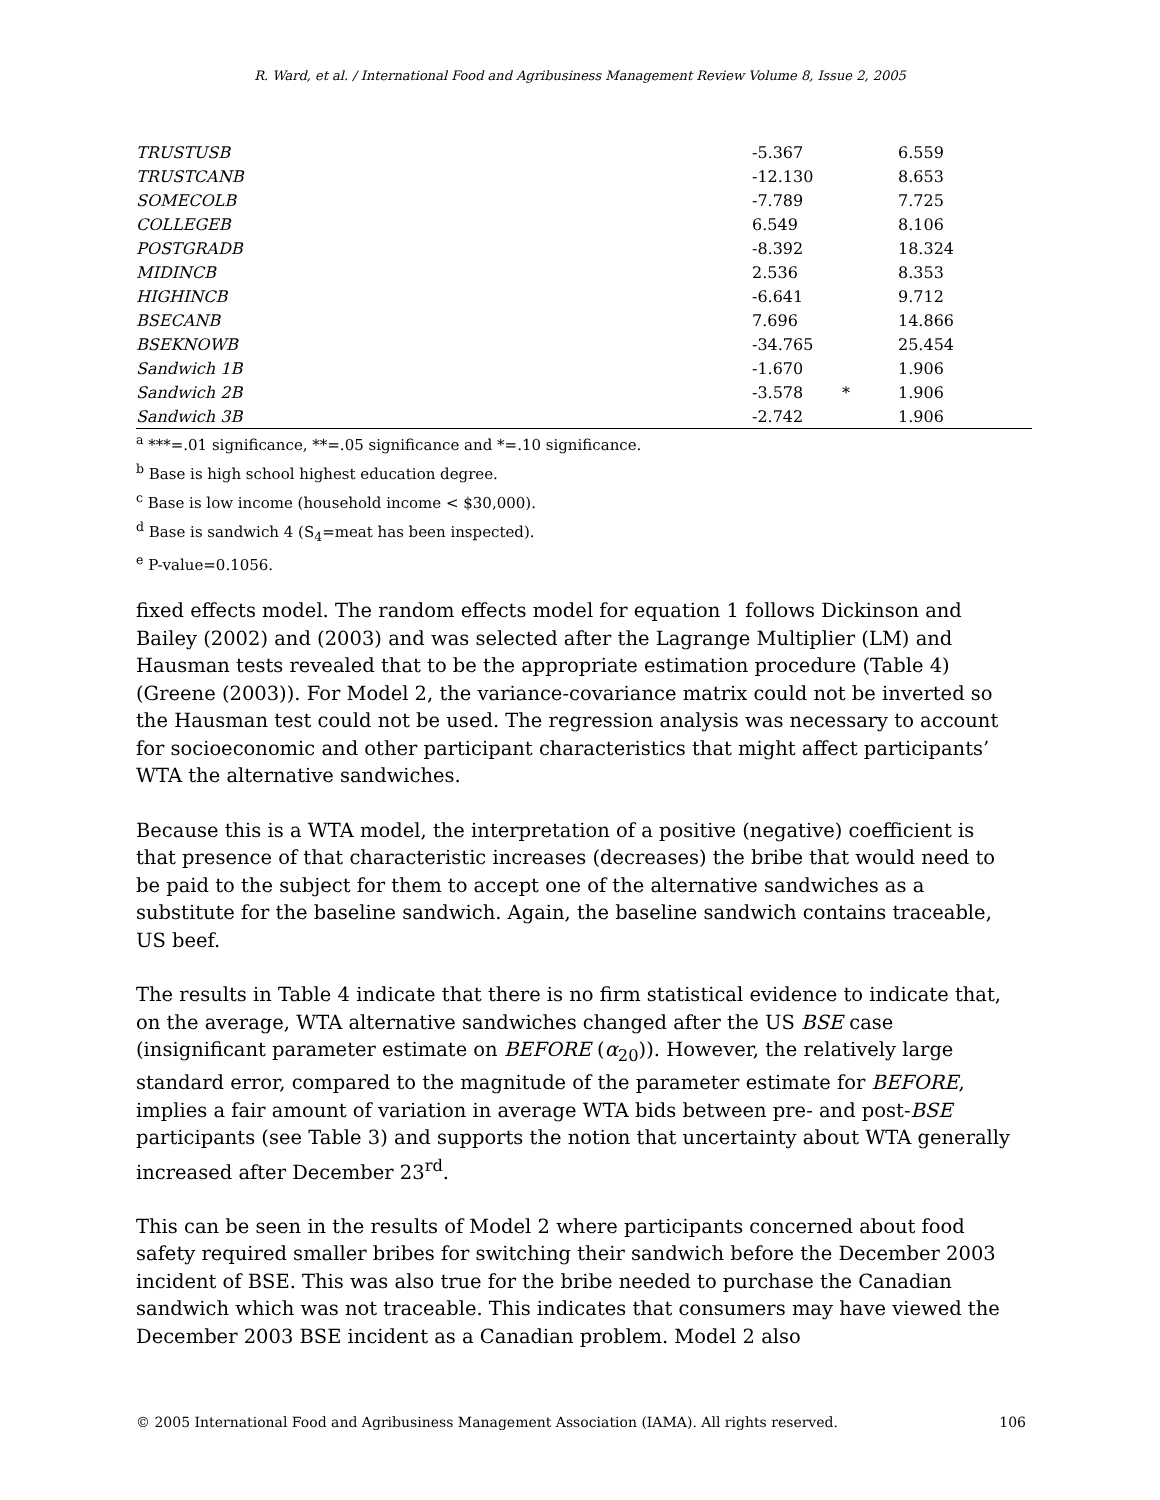R. Ward, et al. / International Food and Agribusiness Management Review Volume 8, Issue 2, 2005
| TRUSTUSB | -5.367 | | 6.559 |
| TRUSTCANB | -12.130 | | 8.653 |
| SOMECOLB | -7.789 | | 7.725 |
| COLLEGEB | 6.549 | | 8.106 |
| POSTGRADB | -8.392 | | 18.324 |
| MIDINCB | 2.536 | | 8.353 |
| HIGHINCB | -6.641 | | 9.712 |
| BSECANB | 7.696 | | 14.866 |
| BSEKNOWB | -34.765 | | 25.454 |
| Sandwich 1B | -1.670 | | 1.906 |
| Sandwich 2B | -3.578 | * | 1.906 |
| Sandwich 3B | -2.742 | | 1.906 |
<sup>a</sup> ***=.01 significance, **=.05 significance and *=.10 significance.
<sup>b</sup> Base is high school highest education degree.
<sup>c</sup> Base is low income (household income < $30,000).
<sup>d</sup> Base is sandwich 4 (S<sub>4</sub>=meat has been inspected).
<sup>e</sup> P-value=0.1056.
fixed effects model. The random effects model for equation 1 follows Dickinson and Bailey (2002) and (2003) and was selected after the Lagrange Multiplier (LM) and Hausman tests revealed that to be the appropriate estimation procedure (Table 4) (Greene (2003)). For Model 2, the variance-covariance matrix could not be inverted so the Hausman test could not be used. The regression analysis was necessary to account for socioeconomic and other participant characteristics that might affect participants’ WTA the alternative sandwiches.
Because this is a WTA model, the interpretation of a positive (negative) coefficient is that presence of that characteristic increases (decreases) the bribe that would need to be paid to the subject for them to accept one of the alternative sandwiches as a substitute for the baseline sandwich. Again, the baseline sandwich contains traceable, US beef.
The results in Table 4 indicate that there is no firm statistical evidence to indicate that, on the average, WTA alternative sandwiches changed after the US BSE case (insignificant parameter estimate on BEFORE (α<sub>20</sub>)). However, the relatively large standard error, compared to the magnitude of the parameter estimate for BEFORE, implies a fair amount of variation in average WTA bids between pre- and post-BSE participants (see Table 3) and supports the notion that uncertainty about WTA generally increased after December 23<sup>rd</sup>.
This can be seen in the results of Model 2 where participants concerned about food safety required smaller bribes for switching their sandwich before the December 2003 incident of BSE. This was also true for the bribe needed to purchase the Canadian sandwich which was not traceable. This indicates that consumers may have viewed the December 2003 BSE incident as a Canadian problem. Model 2 also
© 2005 International Food and Agribusiness Management Association (IAMA). All rights reserved. 106